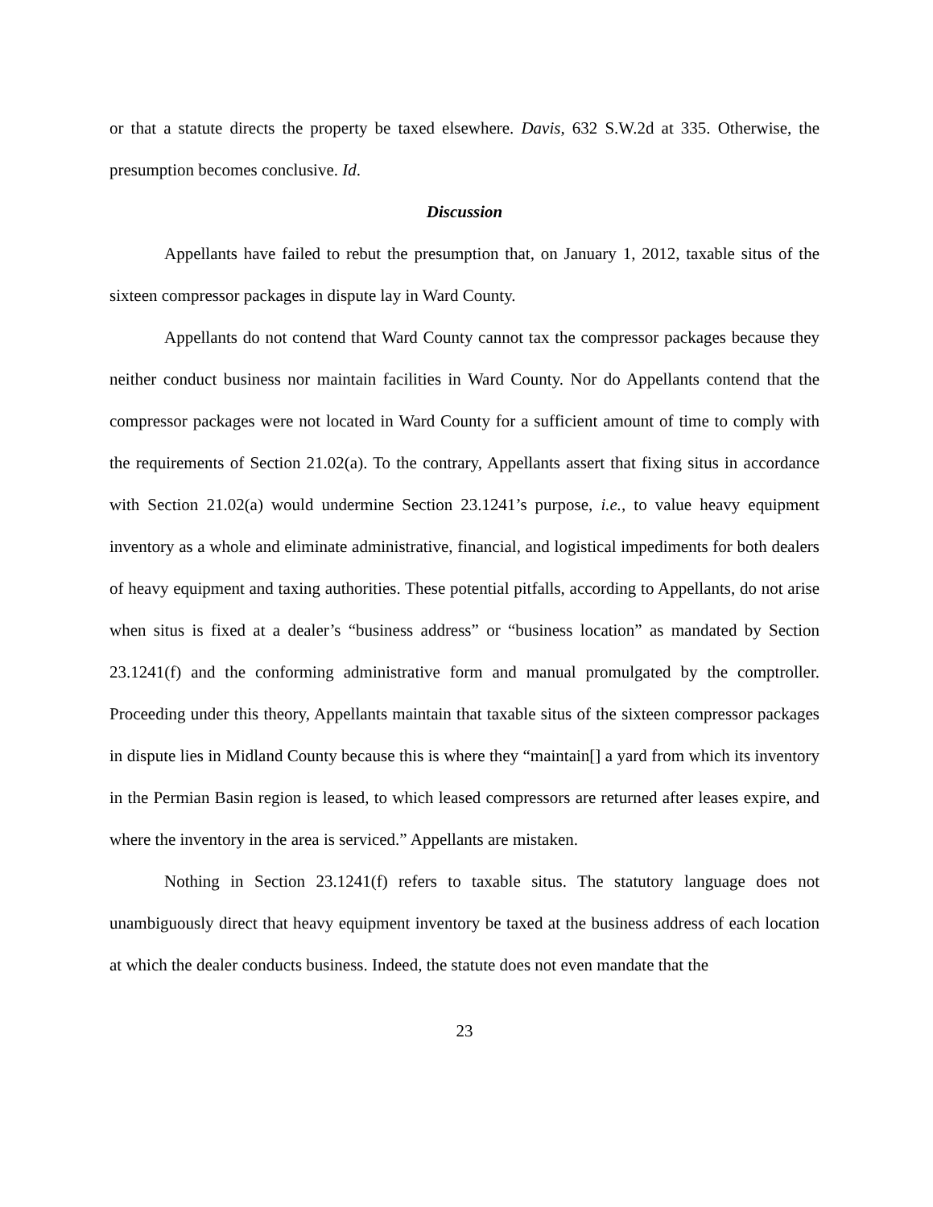or that a statute directs the property be taxed elsewhere. Davis, 632 S.W.2d at 335. Otherwise, the presumption becomes conclusive. Id.
Discussion
Appellants have failed to rebut the presumption that, on January 1, 2012, taxable situs of the sixteen compressor packages in dispute lay in Ward County.
Appellants do not contend that Ward County cannot tax the compressor packages because they neither conduct business nor maintain facilities in Ward County. Nor do Appellants contend that the compressor packages were not located in Ward County for a sufficient amount of time to comply with the requirements of Section 21.02(a). To the contrary, Appellants assert that fixing situs in accordance with Section 21.02(a) would undermine Section 23.1241’s purpose, i.e., to value heavy equipment inventory as a whole and eliminate administrative, financial, and logistical impediments for both dealers of heavy equipment and taxing authorities. These potential pitfalls, according to Appellants, do not arise when situs is fixed at a dealer’s “business address” or “business location” as mandated by Section 23.1241(f) and the conforming administrative form and manual promulgated by the comptroller. Proceeding under this theory, Appellants maintain that taxable situs of the sixteen compressor packages in dispute lies in Midland County because this is where they “maintain[] a yard from which its inventory in the Permian Basin region is leased, to which leased compressors are returned after leases expire, and where the inventory in the area is serviced.” Appellants are mistaken.
Nothing in Section 23.1241(f) refers to taxable situs. The statutory language does not unambiguously direct that heavy equipment inventory be taxed at the business address of each location at which the dealer conducts business. Indeed, the statute does not even mandate that the
23